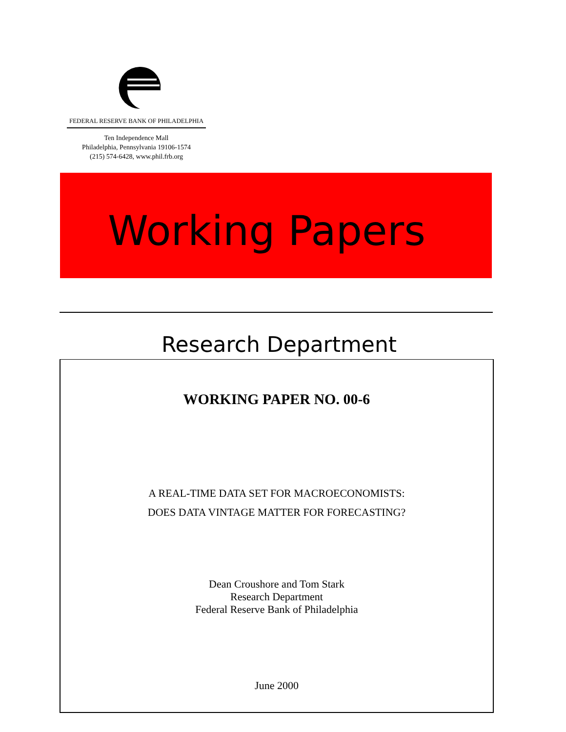FEDERAL RESERVE BANK OF PHILADELPHIA
Ten Independence Mall
Philadelphia, Pennsylvania 19106-1574
(215) 574-6428, www.phil.frb.org
Working Papers
Research Department
WORKING PAPER NO. 00-6
A REAL-TIME DATA SET FOR MACROECONOMISTS:
DOES DATA VINTAGE MATTER FOR FORECASTING?
Dean Croushore and Tom Stark
Research Department
Federal Reserve Bank of Philadelphia
June 2000